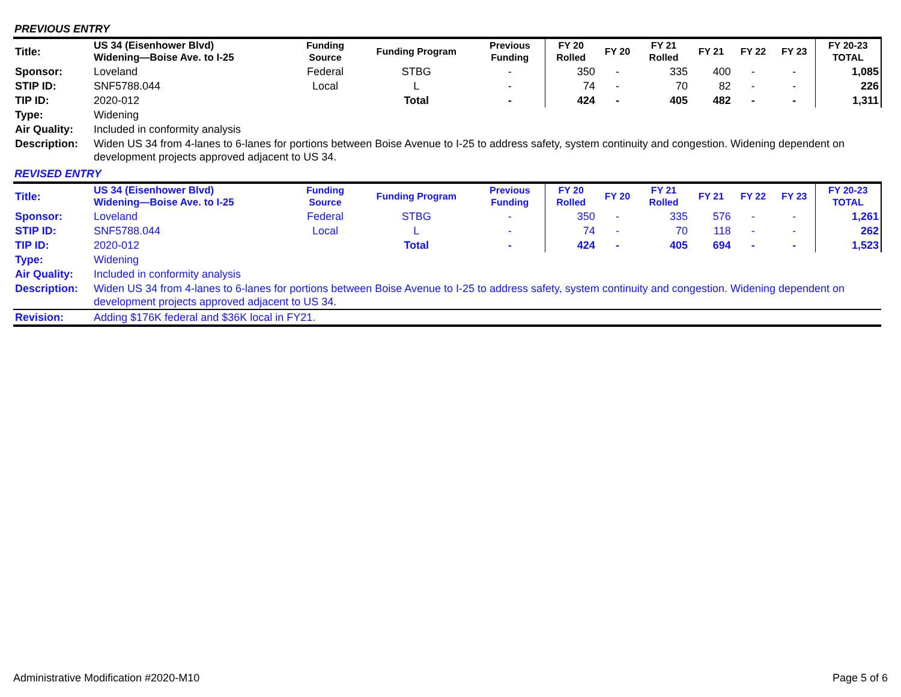PREVIOUS ENTRY
| Title: | US 34 (Eisenhower Blvd) Widening—Boise Ave. to I-25 | Funding Source | Funding Program | Previous Funding | FY 20 Rolled | FY 20 | FY 21 Rolled | FY 21 | FY 22 | FY 23 | FY 20-23 TOTAL |
| --- | --- | --- | --- | --- | --- | --- | --- | --- | --- | --- | --- |
| Sponsor: | Loveland | Federal | STBG | - | 350 | - | 335 | 400 | - | - | 1,085 |
| STIP ID: | SNF5788.044 | Local | L | - | 74 | - | 70 | 82 | - | - | 226 |
| TIP ID: | 2020-012 | | Total | - | 424 | - | 405 | 482 | - | - | 1,311 |
| Type: | Widening | | | | | | | | | | |
| Air Quality: | Included in conformity analysis | | | | | | | | | | |
| Description: | Widen US 34 from 4-lanes to 6-lanes for portions between Boise Avenue to I-25 to address safety, system continuity and congestion. Widening dependent on development projects approved adjacent to US 34. | | | | | | | | | | |
REVISED ENTRY
| Title: | US 34 (Eisenhower Blvd) Widening—Boise Ave. to I-25 | Funding Source | Funding Program | Previous Funding | FY 20 Rolled | FY 20 | FY 21 Rolled | FY 21 | FY 22 | FY 23 | FY 20-23 TOTAL |
| --- | --- | --- | --- | --- | --- | --- | --- | --- | --- | --- | --- |
| Sponsor: | Loveland | Federal | STBG | - | 350 | - | 335 | 576 | - | - | 1,261 |
| STIP ID: | SNF5788.044 | Local | L | - | 74 | - | 70 | 118 | - | - | 262 |
| TIP ID: | 2020-012 | | Total | - | 424 | - | 405 | 694 | - | - | 1,523 |
| Type: | Widening | | | | | | | | | | |
| Air Quality: | Included in conformity analysis | | | | | | | | | | |
| Description: | Widen US 34 from 4-lanes to 6-lanes for portions between Boise Avenue to I-25 to address safety, system continuity and congestion. Widening dependent on development projects approved adjacent to US 34. | | | | | | | | | | |
| Revision: | Adding $176K federal and $36K local in FY21. | | | | | | | | | | |
Administrative Modification #2020-M10 Page 5 of 6